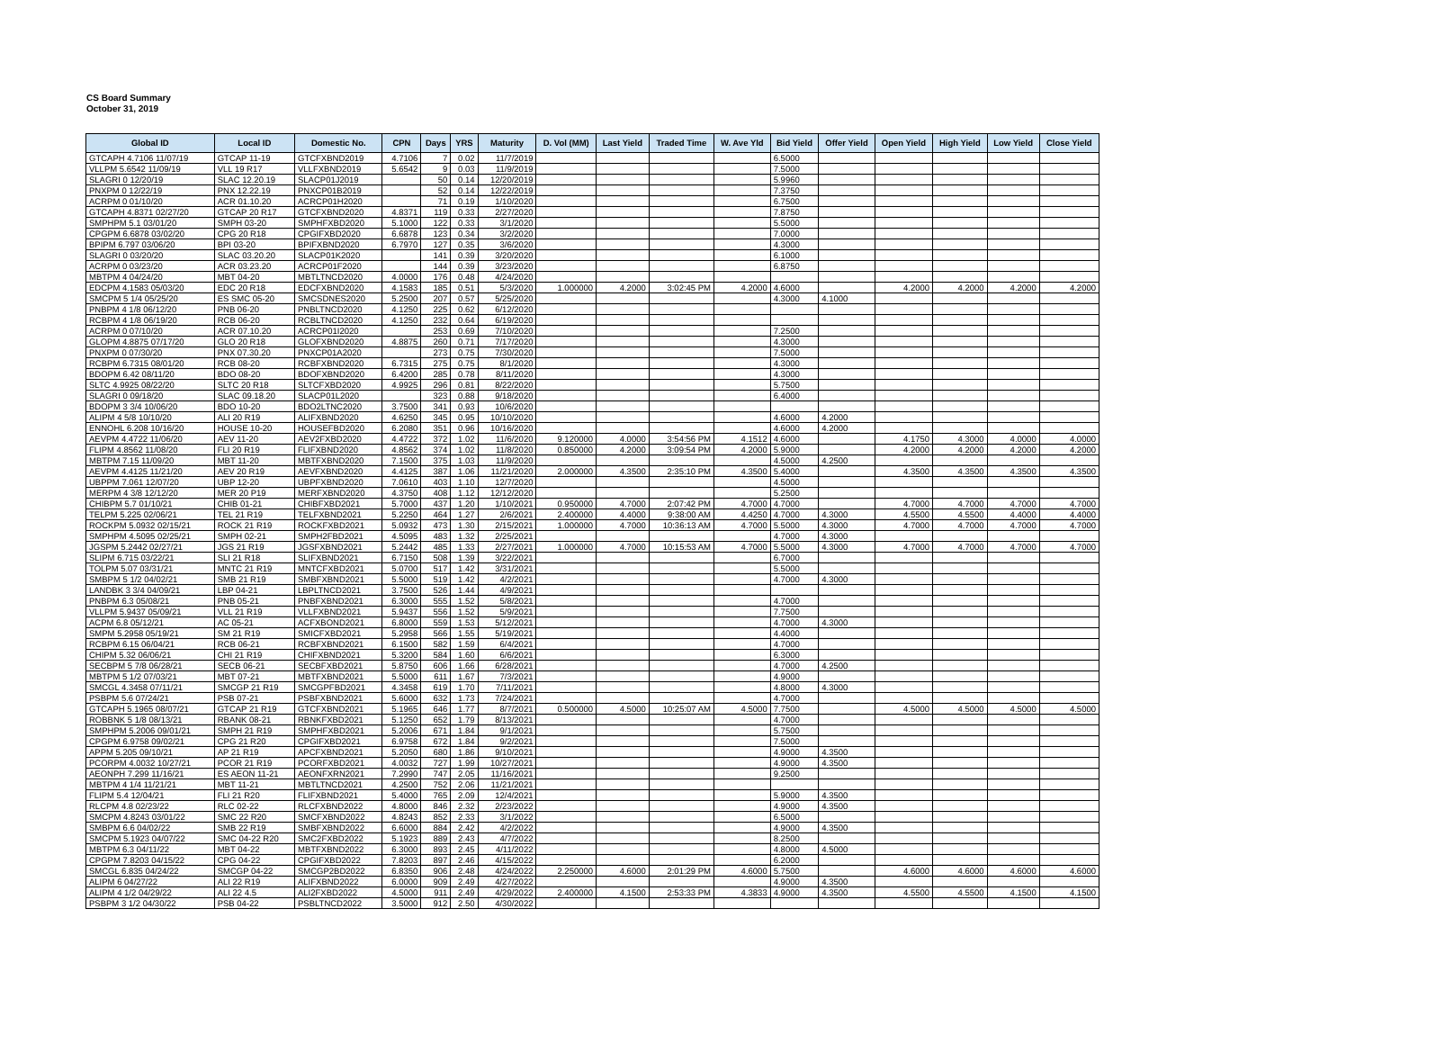CS Board Summary
October 31, 2019
| Global ID | Local ID | Domestic No. | CPN | Days | YRS | Maturity | D. Vol (MM) | Last Yield | Traded Time | W. Ave Yld | Bid Yield | Offer Yield | Open Yield | High Yield | Low Yield | Close Yield |
| --- | --- | --- | --- | --- | --- | --- | --- | --- | --- | --- | --- | --- | --- | --- | --- | --- |
| GTCAPH 4.7106 11/07/19 | GTCAP 11-19 | GTCFXBND2019 | 4.7106 | 7 | 0.02 | 11/7/2019 | | | | | 6.5000 | | | | | |
| VLLPM 5.6542 11/09/19 | VLL 19 R17 | VLLFXBND2019 | 5.6542 | 9 | 0.03 | 11/9/2019 | | | | | 7.5000 | | | | | |
| SLAGRI 0 12/20/19 | SLAC 12.20.19 | SLACP01J2019 | | 50 | 0.14 | 12/20/2019 | | | | | 5.9960 | | | | | |
| PNXPM 0 12/22/19 | PNX 12.22.19 | PNXCP01B2019 | | 52 | 0.14 | 12/22/2019 | | | | | 7.3750 | | | | | |
| ACRPM 0 01/10/20 | ACR 01.10.20 | ACRCP01H2020 | | 71 | 0.19 | 1/10/2020 | | | | | 6.7500 | | | | | |
| GTCAPH 4.8371 02/27/20 | GTCAP 20 R17 | GTCFXBND2020 | 4.8371 | 119 | 0.33 | 2/27/2020 | | | | | 7.8750 | | | | | |
| SMPHPM 5.1 03/01/20 | SMPH 03-20 | SMPHFXBD2020 | 5.1000 | 122 | 0.33 | 3/1/2020 | | | | | 5.5000 | | | | | |
| CPGPM 6.6878 03/02/20 | CPG 20 R18 | CPGIFXBD2020 | 6.6878 | 123 | 0.34 | 3/2/2020 | | | | | 7.0000 | | | | | |
| BPIPM 6.797 03/06/20 | BPI 03-20 | BPIFXBND2020 | 6.7970 | 127 | 0.35 | 3/6/2020 | | | | | 4.3000 | | | | | |
| SLAGRI 0 03/20/20 | SLAC 03.20.20 | SLACP01K2020 | | 141 | 0.39 | 3/20/2020 | | | | | 6.1000 | | | | | |
| ACRPM 0 03/23/20 | ACR 03.23.20 | ACRCP01F2020 | | 144 | 0.39 | 3/23/2020 | | | | | 6.8750 | | | | | |
| MBTPM 4 04/24/20 | MBT 04-20 | MBTLTNCD2020 | 4.0000 | 176 | 0.48 | 4/24/2020 | | | | | | | | | | |
| EDCPM 4.1583 05/03/20 | EDC 20 R18 | EDCFXBND2020 | 4.1583 | 185 | 0.51 | 5/3/2020 | 1.000000 | 4.2000 | 3:02:45 PM | 4.2000 | 4.6000 | | 4.2000 | 4.2000 | 4.2000 | 4.2000 |
| SMCPM 5 1/4 05/25/20 | ES SMC 05-20 | SMCSDNES2020 | 5.2500 | 207 | 0.57 | 5/25/2020 | | | | | 4.3000 | 4.1000 | | | | |
| PNBPM 4 1/8 06/12/20 | PNB 06-20 | PNBLTNCD2020 | 4.1250 | 225 | 0.62 | 6/12/2020 | | | | | | | | | | |
| RCBPM 4 1/8 06/19/20 | RCB 06-20 | RCBLTNCD2020 | 4.1250 | 232 | 0.64 | 6/19/2020 | | | | | | | | | | |
| ACRPM 0 07/10/20 | ACR 07.10.20 | ACRCP01I2020 | | 253 | 0.69 | 7/10/2020 | | | | | 7.2500 | | | | | |
| GLOPM 4.8875 07/17/20 | GLO 20 R18 | GLOFXBND2020 | 4.8875 | 260 | 0.71 | 7/17/2020 | | | | | 4.3000 | | | | | |
| PNXPM 0 07/30/20 | PNX 07.30.20 | PNXCP01A2020 | | 273 | 0.75 | 7/30/2020 | | | | | 7.5000 | | | | | |
| RCBPM 6.7315 08/01/20 | RCB 08-20 | RCBFXBND2020 | 6.7315 | 275 | 0.75 | 8/1/2020 | | | | | 4.3000 | | | | | |
| BDOPM 6.42 08/11/20 | BDO 08-20 | BDOFXBND2020 | 6.4200 | 285 | 0.78 | 8/11/2020 | | | | | 4.3000 | | | | | |
| SLTC 4.9925 08/22/20 | SLTC 20 R18 | SLTCFXBD2020 | 4.9925 | 296 | 0.81 | 8/22/2020 | | | | | 5.7500 | | | | | |
| SLAGRI 0 09/18/20 | SLAC 09.18.20 | SLACP01L2020 | | 323 | 0.88 | 9/18/2020 | | | | | 6.4000 | | | | | |
| BDOPM 3 3/4 10/06/20 | BDO 10-20 | BDO2LTNC2020 | 3.7500 | 341 | 0.93 | 10/6/2020 | | | | | | | | | | |
| ALIPM 4 5/8 10/10/20 | ALI 20 R19 | ALIFXBND2020 | 4.6250 | 345 | 0.95 | 10/10/2020 | | | | | 4.6000 | 4.2000 | | | | |
| ENNOHL 6.208 10/16/20 | HOUSE 10-20 | HOUSEFBD2020 | 6.2080 | 351 | 0.96 | 10/16/2020 | | | | | 4.6000 | 4.2000 | | | | |
| AEVPM 4.4722 11/06/20 | AEV 11-20 | AEV2FXBD2020 | 4.4722 | 372 | 1.02 | 11/6/2020 | 9.120000 | 4.0000 | 3:54:56 PM | 4.1512 | 4.6000 | | 4.1750 | 4.3000 | 4.0000 | 4.0000 |
| FLIPM 4.8562 11/08/20 | FLI 20 R19 | FLIFXBND2020 | 4.8562 | 374 | 1.02 | 11/8/2020 | 0.850000 | 4.2000 | 3:09:54 PM | 4.2000 | 5.9000 | | 4.2000 | 4.2000 | 4.2000 | 4.2000 |
| MBTPM 7.15 11/09/20 | MBT 11-20 | MBTFXBND2020 | 7.1500 | 375 | 1.03 | 11/9/2020 | | | | | 4.5000 | 4.2500 | | | | |
| AEVPM 4.4125 11/21/20 | AEV 20 R19 | AEVFXBND2020 | 4.4125 | 387 | 1.06 | 11/21/2020 | 2.000000 | 4.3500 | 2:35:10 PM | 4.3500 | 5.4000 | | 4.3500 | 4.3500 | 4.3500 | 4.3500 |
| UBPPM 7.061 12/07/20 | UBP 12-20 | UBPFXBND2020 | 7.0610 | 403 | 1.10 | 12/7/2020 | | | | | 4.5000 | | | | | |
| MERPM 4 3/8 12/12/20 | MER 20 P19 | MERFXBND2020 | 4.3750 | 408 | 1.12 | 12/12/2020 | | | | | 5.2500 | | | | | |
| CHIBPM 5.7 01/10/21 | CHIB 01-21 | CHIBFXBD2021 | 5.7000 | 437 | 1.20 | 1/10/2021 | 0.950000 | 4.7000 | 2:07:42 PM | 4.7000 | 4.7000 | | 4.7000 | 4.7000 | 4.7000 | 4.7000 |
| TELPM 5.225 02/06/21 | TEL 21 R19 | TELFXBND2021 | 5.2250 | 464 | 1.27 | 2/6/2021 | 2.400000 | 4.4000 | 9:38:00 AM | 4.4250 | 4.7000 | 4.3000 | 4.5500 | 4.5500 | 4.4000 | 4.4000 |
| ROCKPM 5.0932 02/15/21 | ROCK 21 R19 | ROCKFXBD2021 | 5.0932 | 473 | 1.30 | 2/15/2021 | 1.000000 | 4.7000 | 10:36:13 AM | 4.7000 | 5.5000 | 4.3000 | 4.7000 | 4.7000 | 4.7000 | 4.7000 |
| SMPHPM 4.5095 02/25/21 | SMPH 02-21 | SMPH2FBD2021 | 4.5095 | 483 | 1.32 | 2/25/2021 | | | | | 4.7000 | 4.3000 | | | | |
| JGSPM 5.2442 02/27/21 | JGS 21 R19 | JGSFXBND2021 | 5.2442 | 485 | 1.33 | 2/27/2021 | 1.000000 | 4.7000 | 10:15:53 AM | 4.7000 | 5.5000 | 4.3000 | 4.7000 | 4.7000 | 4.7000 | 4.7000 |
| SLIPM 6.715 03/22/21 | SLI 21 R18 | SLIFXBND2021 | 6.7150 | 508 | 1.39 | 3/22/2021 | | | | | 6.7000 | | | | | |
| TOLPM 5.07 03/31/21 | MNTC 21 R19 | MNTCFXBD2021 | 5.0700 | 517 | 1.42 | 3/31/2021 | | | | | 5.5000 | | | | | |
| SMBPM 5 1/2 04/02/21 | SMB 21 R19 | SMBFXBND2021 | 5.5000 | 519 | 1.42 | 4/2/2021 | | | | | 4.7000 | 4.3000 | | | | |
| LANDBK 3 3/4 04/09/21 | LBP 04-21 | LBPLTNCD2021 | 3.7500 | 526 | 1.44 | 4/9/2021 | | | | | | | | | | |
| PNBPM 6.3 05/08/21 | PNB 05-21 | PNBFXBND2021 | 6.3000 | 555 | 1.52 | 5/8/2021 | | | | | 4.7000 | | | | | |
| VLLPM 5.9437 05/09/21 | VLL 21 R19 | VLLFXBND2021 | 5.9437 | 556 | 1.52 | 5/9/2021 | | | | | 7.7500 | | | | | |
| ACPM 6.8 05/12/21 | AC 05-21 | ACFXBOND2021 | 6.8000 | 559 | 1.53 | 5/12/2021 | | | | | 4.7000 | 4.3000 | | | | |
| SMPM 5.2958 05/19/21 | SM 21 R19 | SMICFXBD2021 | 5.2958 | 566 | 1.55 | 5/19/2021 | | | | | 4.4000 | | | | | |
| RCBPM 6.15 06/04/21 | RCB 06-21 | RCBFXBND2021 | 6.1500 | 582 | 1.59 | 6/4/2021 | | | | | 4.7000 | | | | | |
| CHIPM 5.32 06/06/21 | CHI 21 R19 | CHIFXBND2021 | 5.3200 | 584 | 1.60 | 6/6/2021 | | | | | 6.3000 | | | | | |
| SECBPM 5 7/8 06/28/21 | SECB 06-21 | SECBFXBD2021 | 5.8750 | 606 | 1.66 | 6/28/2021 | | | | | 4.7000 | 4.2500 | | | | |
| MBTPM 5 1/2 07/03/21 | MBT 07-21 | MBTFXBND2021 | 5.5000 | 611 | 1.67 | 7/3/2021 | | | | | 4.9000 | | | | | |
| SMCGL 4.3458 07/11/21 | SMCGP 21 R19 | SMCGPFBD2021 | 4.3458 | 619 | 1.70 | 7/11/2021 | | | | | 4.8000 | 4.3000 | | | | |
| PSBPM 5.6 07/24/21 | PSB 07-21 | PSBFXBND2021 | 5.6000 | 632 | 1.73 | 7/24/2021 | | | | | 4.7000 | | | | | |
| GTCAPH 5.1965 08/07/21 | GTCAP 21 R19 | GTCFXBND2021 | 5.1965 | 646 | 1.77 | 8/7/2021 | 0.500000 | 4.5000 | 10:25:07 AM | 4.5000 | 7.7500 | | 4.5000 | 4.5000 | 4.5000 | 4.5000 |
| ROBBNK 5 1/8 08/13/21 | RBANK 08-21 | RBNKFXBD2021 | 5.1250 | 652 | 1.79 | 8/13/2021 | | | | | 4.7000 | | | | | |
| SMPHPM 5.2006 09/01/21 | SMPH 21 R19 | SMPHFXBD2021 | 5.2006 | 671 | 1.84 | 9/1/2021 | | | | | 5.7500 | | | | | |
| CPGPM 6.9758 09/02/21 | CPG 21 R20 | CPGIFXBD2021 | 6.9758 | 672 | 1.84 | 9/2/2021 | | | | | 7.5000 | | | | | |
| APPM 5.205 09/10/21 | AP 21 R19 | APCFXBND2021 | 5.2050 | 680 | 1.86 | 9/10/2021 | | | | | 4.9000 | 4.3500 | | | | |
| PCORPM 4.0032 10/27/21 | PCOR 21 R19 | PCORFXBD2021 | 4.0032 | 727 | 1.99 | 10/27/2021 | | | | | 4.9000 | 4.3500 | | | | |
| AEONPH 7.299 11/16/21 | ES AEON 11-21 | AEONFXRN2021 | 7.2990 | 747 | 2.05 | 11/16/2021 | | | | | 9.2500 | | | | | |
| MBTPM 4 1/4 11/21/21 | MBT 11-21 | MBTLTNCD2021 | 4.2500 | 752 | 2.06 | 11/21/2021 | | | | | | | | | | |
| FLIPM 5.4 12/04/21 | FLI 21 R20 | FLIFXBND2021 | 5.4000 | 765 | 2.09 | 12/4/2021 | | | | | 5.9000 | 4.3500 | | | | |
| RLCPM 4.8 02/23/22 | RLC 02-22 | RLCFXBND2022 | 4.8000 | 846 | 2.32 | 2/23/2022 | | | | | 4.9000 | 4.3500 | | | | |
| SMCPM 4.8243 03/01/22 | SMC 22 R20 | SMCFXBND2022 | 4.8243 | 852 | 2.33 | 3/1/2022 | | | | | 6.5000 | | | | | |
| SMBPM 6.6 04/02/22 | SMB 22 R19 | SMBFXBND2022 | 6.6000 | 884 | 2.42 | 4/2/2022 | | | | | 4.9000 | 4.3500 | | | | |
| SMCPM 5.1923 04/07/22 | SMC 04-22 R20 | SMC2FXBD2022 | 5.1923 | 889 | 2.43 | 4/7/2022 | | | | | 8.2500 | | | | | |
| MBTPM 6.3 04/11/22 | MBT 04-22 | MBTFXBND2022 | 6.3000 | 893 | 2.45 | 4/11/2022 | | | | | 4.8000 | 4.5000 | | | | |
| CPGPM 7.8203 04/15/22 | CPG 04-22 | CPGIFXBD2022 | 7.8203 | 897 | 2.46 | 4/15/2022 | | | | | 6.2000 | | | | | |
| SMCGL 6.835 04/24/22 | SMCGP 04-22 | SMCGP2BD2022 | 6.8350 | 906 | 2.48 | 4/24/2022 | 2.250000 | 4.6000 | 2:01:29 PM | 4.6000 | 5.7500 | | 4.6000 | 4.6000 | 4.6000 | 4.6000 |
| ALIPM 6 04/27/22 | ALI 22 R19 | ALIFXBND2022 | 6.0000 | 909 | 2.49 | 4/27/2022 | | | | | 4.9000 | 4.3500 | | | | |
| ALIPM 4 1/2 04/29/22 | ALI 22 4.5 | ALI2FXBD2022 | 4.5000 | 911 | 2.49 | 4/29/2022 | 2.400000 | 4.1500 | 2:53:33 PM | 4.3833 | 4.9000 | 4.3500 | 4.5500 | 4.5500 | 4.1500 | 4.1500 |
| PSBPM 3 1/2 04/30/22 | PSB 04-22 | PSBLTNCD2022 | 3.5000 | 912 | 2.50 | 4/30/2022 | | | | | | | | | | |